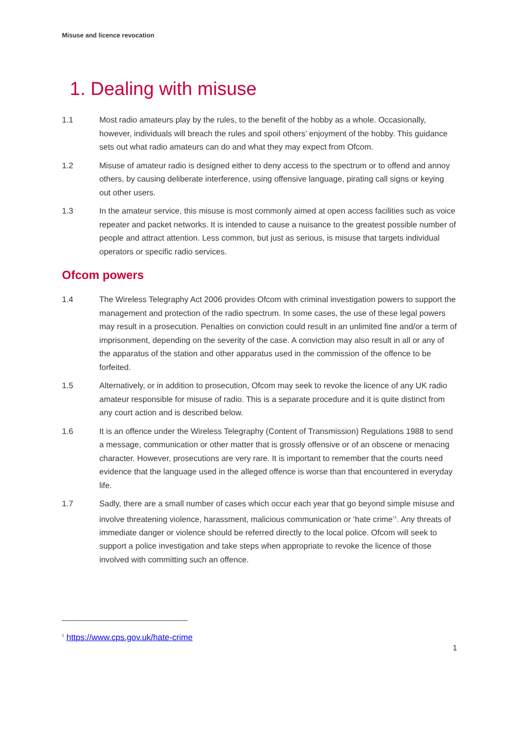Misuse and licence revocation
1. Dealing with misuse
1.1 Most radio amateurs play by the rules, to the benefit of the hobby as a whole. Occasionally, however, individuals will breach the rules and spoil others’ enjoyment of the hobby. This guidance sets out what radio amateurs can do and what they may expect from Ofcom.
1.2 Misuse of amateur radio is designed either to deny access to the spectrum or to offend and annoy others, by causing deliberate interference, using offensive language, pirating call signs or keying out other users.
1.3 In the amateur service, this misuse is most commonly aimed at open access facilities such as voice repeater and packet networks. It is intended to cause a nuisance to the greatest possible number of people and attract attention. Less common, but just as serious, is misuse that targets individual operators or specific radio services.
Ofcom powers
1.4 The Wireless Telegraphy Act 2006 provides Ofcom with criminal investigation powers to support the management and protection of the radio spectrum. In some cases, the use of these legal powers may result in a prosecution. Penalties on conviction could result in an unlimited fine and/or a term of imprisonment, depending on the severity of the case. A conviction may also result in all or any of the apparatus of the station and other apparatus used in the commission of the offence to be forfeited.
1.5 Alternatively, or in addition to prosecution, Ofcom may seek to revoke the licence of any UK radio amateur responsible for misuse of radio. This is a separate procedure and it is quite distinct from any court action and is described below.
1.6 It is an offence under the Wireless Telegraphy (Content of Transmission) Regulations 1988 to send a message, communication or other matter that is grossly offensive or of an obscene or menacing character. However, prosecutions are very rare. It is important to remember that the courts need evidence that the language used in the alleged offence is worse than that encountered in everyday life.
1.7 Sadly, there are a small number of cases which occur each year that go beyond simple misuse and involve threatening violence, harassment, malicious communication or ‘hate crime’<sup>1</sup>. Any threats of immediate danger or violence should be referred directly to the local police. Ofcom will seek to support a police investigation and take steps when appropriate to revoke the licence of those involved with committing such an offence.
<sup>1</sup> https://www.cps.gov.uk/hate-crime
1